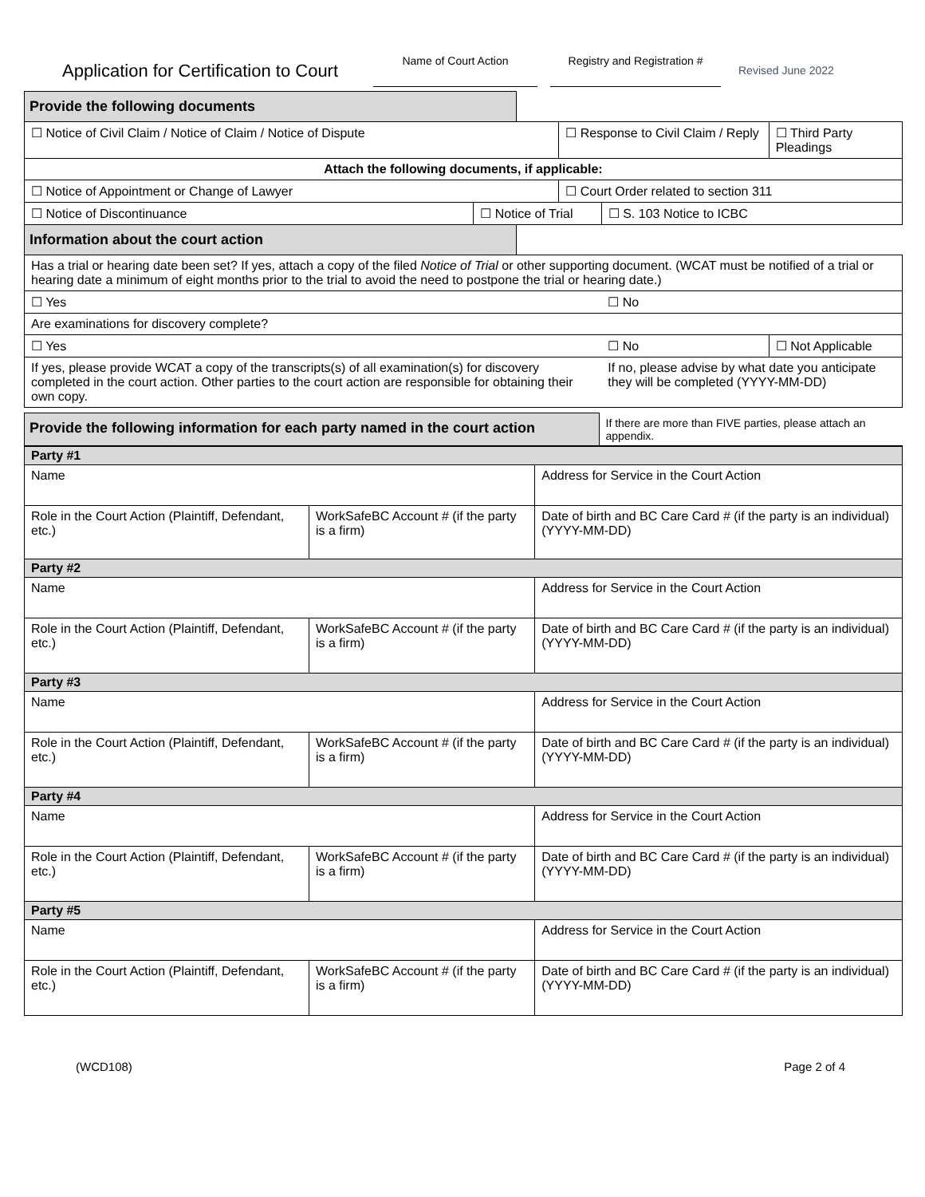Application for Certification to Court
Name of Court Action Registry and Registration #
Revised June 2022
| Provide the following documents | | | | | |
| ☐ Notice of Civil Claim / Notice of Claim / Notice of Dispute | | | ☐ Response to Civil Claim / Reply | | ☐ Third Party Pleadings |
| Attach the following documents, if applicable: | | | | | |
| ☐ Notice of Appointment or Change of Lawyer | | | ☐ Court Order related to section 311 | | |
| ☐ Notice of Discontinuance | ☐ Notice of Trial | | | ☐ S. 103 Notice to ICBC | |
| Information about the court action | | | | | |
| Has a trial or hearing date been set? If yes, attach a copy of the filed Notice of Trial or other supporting document. (WCAT must be notified of a trial or hearing date a minimum of eight months prior to the trial to avoid the need to postpone the trial or hearing date.) | | | | | |
| ☐ Yes | | | | ☐ No | |
| Are examinations for discovery complete? | | | | | |
| ☐ Yes | | | | ☐ No | ☐ Not Applicable |
| If yes, please provide WCAT a copy of the transcripts(s) of all examination(s) for discovery completed in the court action. Other parties to the court action are responsible for obtaining their own copy. | | | | If no, please advise by what date you anticipate they will be completed (YYYY-MM-DD) | |
| Provide the following information for each party named in the court action | If there are more than FIVE parties, please attach an appendix. |
| Party #1 | | | |
| Name | | Address for Service in the Court Action | |
| Role in the Court Action (Plaintiff, Defendant, etc.) | WorkSafeBC Account # (if the party is a firm) | | Date of birth and BC Care Card # (if the party is an individual) (YYYY-MM-DD) |
| Party #2 | | | |
| Name | | Address for Service in the Court Action | |
| Role in the Court Action (Plaintiff, Defendant, etc.) | WorkSafeBC Account # (if the party is a firm) | | Date of birth and BC Care Card # (if the party is an individual) (YYYY-MM-DD) |
| Party #3 | | | |
| Name | | Address for Service in the Court Action | |
| Role in the Court Action (Plaintiff, Defendant, etc.) | WorkSafeBC Account # (if the party is a firm) | | Date of birth and BC Care Card # (if the party is an individual) (YYYY-MM-DD) |
| Party #4 | | | |
| Name | | Address for Service in the Court Action | |
| Role in the Court Action (Plaintiff, Defendant, etc.) | WorkSafeBC Account # (if the party is a firm) | | Date of birth and BC Care Card # (if the party is an individual) (YYYY-MM-DD) |
| Party #5 | | | |
| Name | | Address for Service in the Court Action | |
| Role in the Court Action (Plaintiff, Defendant, etc.) | WorkSafeBC Account # (if the party is a firm) | | Date of birth and BC Care Card # (if the party is an individual) (YYYY-MM-DD) |
(WCD108) Page 2 of 4